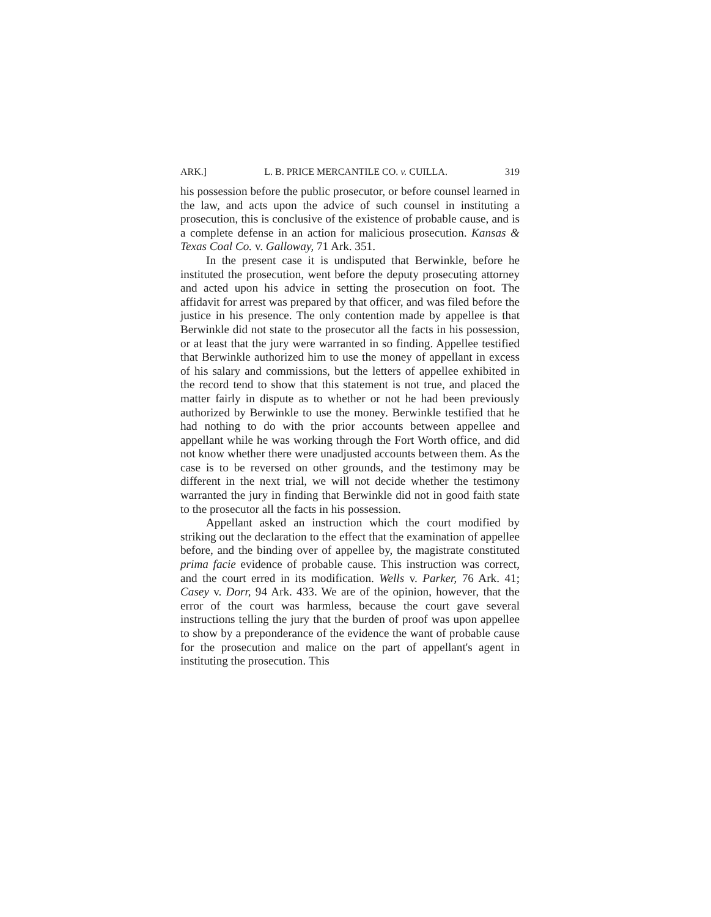ARK.] L. B. PRICE MERCANTILE CO. v. CUILLA. 319
his possession before the public prosecutor, or before counsel learned in the law, and acts upon the advice of such counsel in instituting a prosecution, this is conclusive of the existence of probable cause, and is a complete defense in an action for malicious prosecution. Kansas & Texas Coal Co. v. Galloway, 71 Ark. 351.
In the present case it is undisputed that Berwinkle, before he instituted the prosecution, went before the deputy prosecuting attorney and acted upon his advice in setting the prosecution on foot. The affidavit for arrest was prepared by that officer, and was filed before the justice in his presence. The only contention made by appellee is that Berwinkle did not state to the prosecutor all the facts in his possession, or at least that the jury were warranted in so finding. Appellee testified that Berwinkle authorized him to use the money of appellant in excess of his salary and commissions, but the letters of appellee exhibited in the record tend to show that this statement is not true, and placed the matter fairly in dispute as to whether or not he had been previously authorized by Berwinkle to use the money. Berwinkle testified that he had nothing to do with the prior accounts between appellee and appellant while he was working through the Fort Worth office, and did not know whether there were unadjusted accounts between them. As the case is to be reversed on other grounds, and the testimony may be different in the next trial, we will not decide whether the testimony warranted the jury in finding that Berwinkle did not in good faith state to the prosecutor all the facts in his possession.
Appellant asked an instruction which the court modified by striking out the declaration to the effect that the examination of appellee before, and the binding over of appellee by, the magistrate constituted prima facie evidence of probable cause. This instruction was correct, and the court erred in its modification. Wells v. Parker, 76 Ark. 41; Casey v. Dorr, 94 Ark. 433. We are of the opinion, however, that the error of the court was harmless, because the court gave several instructions telling the jury that the burden of proof was upon appellee to show by a preponderance of the evidence the want of probable cause for the prosecution and malice on the part of appellant's agent in instituting the prosecution. This